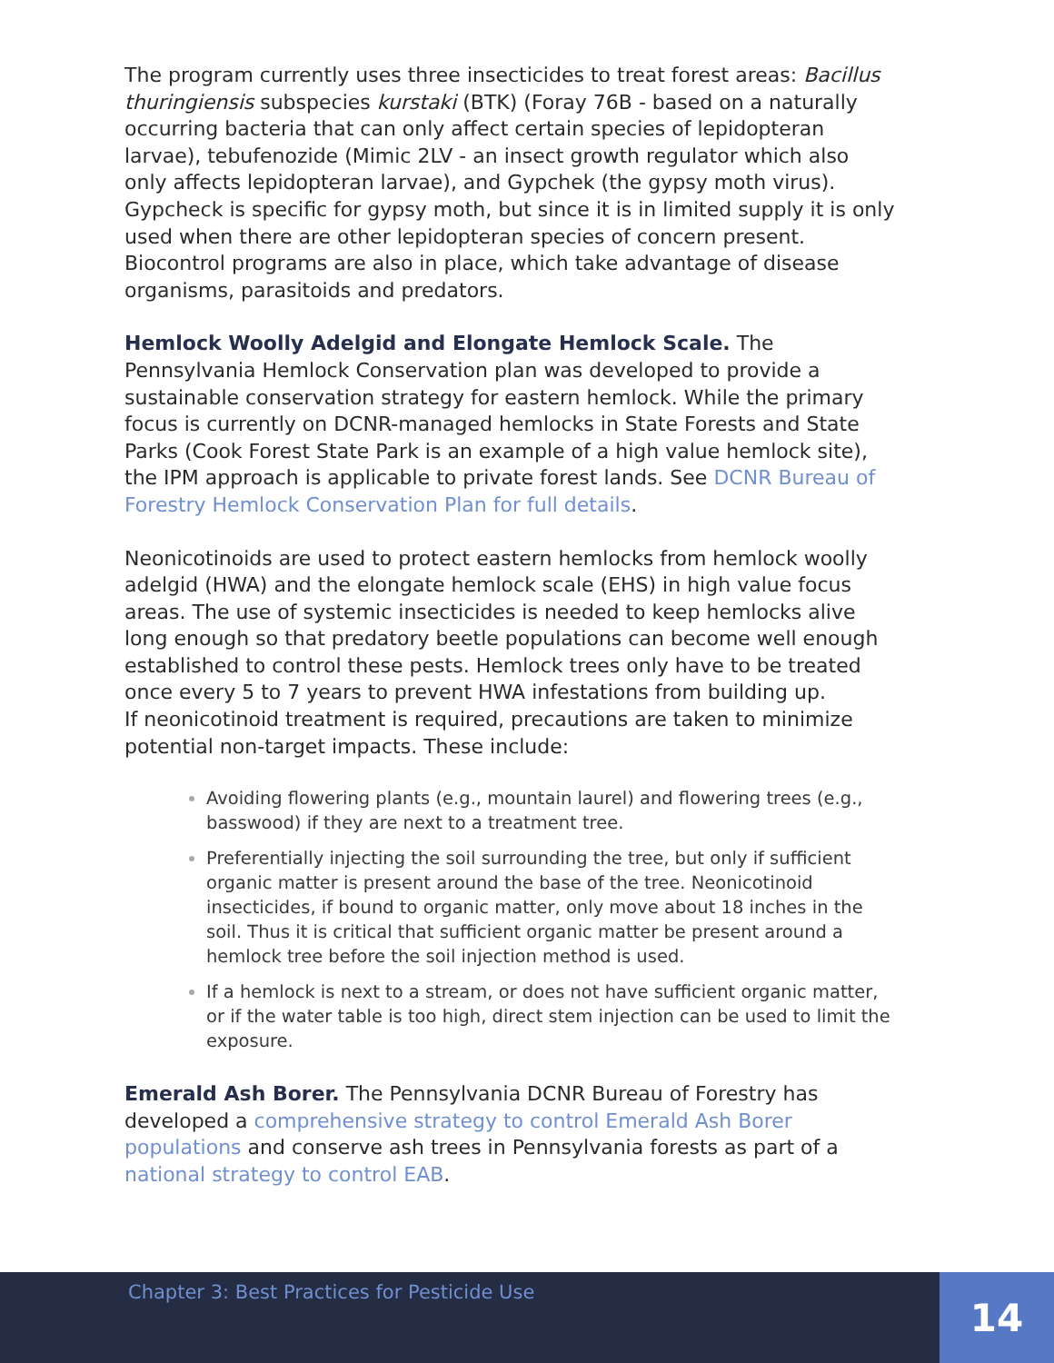The program currently uses three insecticides to treat forest areas: Bacillus thuringiensis subspecies kurstaki (BTK) (Foray 76B - based on a naturally occurring bacteria that can only affect certain species of lepidopteran larvae), tebufenozide (Mimic 2LV - an insect growth regulator which also only affects lepidopteran larvae), and Gypchek (the gypsy moth virus). Gypcheck is specific for gypsy moth, but since it is in limited supply it is only used when there are other lepidopteran species of concern present. Biocontrol programs are also in place, which take advantage of disease organisms, parasitoids and predators.
Hemlock Woolly Adelgid and Elongate Hemlock Scale. The Pennsylvania Hemlock Conservation plan was developed to provide a sustainable conservation strategy for eastern hemlock. While the primary focus is currently on DCNR-managed hemlocks in State Forests and State Parks (Cook Forest State Park is an example of a high value hemlock site), the IPM approach is applicable to private forest lands. See DCNR Bureau of Forestry Hemlock Conservation Plan for full details.
Neonicotinoids are used to protect eastern hemlocks from hemlock woolly adelgid (HWA) and the elongate hemlock scale (EHS) in high value focus areas. The use of systemic insecticides is needed to keep hemlocks alive long enough so that predatory beetle populations can become well enough established to control these pests. Hemlock trees only have to be treated once every 5 to 7 years to prevent HWA infestations from building up.
If neonicotinoid treatment is required, precautions are taken to minimize potential non-target impacts. These include:
Avoiding flowering plants (e.g., mountain laurel) and flowering trees (e.g., basswood) if they are next to a treatment tree.
Preferentially injecting the soil surrounding the tree, but only if sufficient organic matter is present around the base of the tree. Neonicotinoid insecticides, if bound to organic matter, only move about 18 inches in the soil. Thus it is critical that sufficient organic matter be present around a hemlock tree before the soil injection method is used.
If a hemlock is next to a stream, or does not have sufficient organic matter, or if the water table is too high, direct stem injection can be used to limit the exposure.
Emerald Ash Borer. The Pennsylvania DCNR Bureau of Forestry has developed a comprehensive strategy to control Emerald Ash Borer populations and conserve ash trees in Pennsylvania forests as part of a national strategy to control EAB.
Chapter 3: Best Practices for Pesticide Use
14